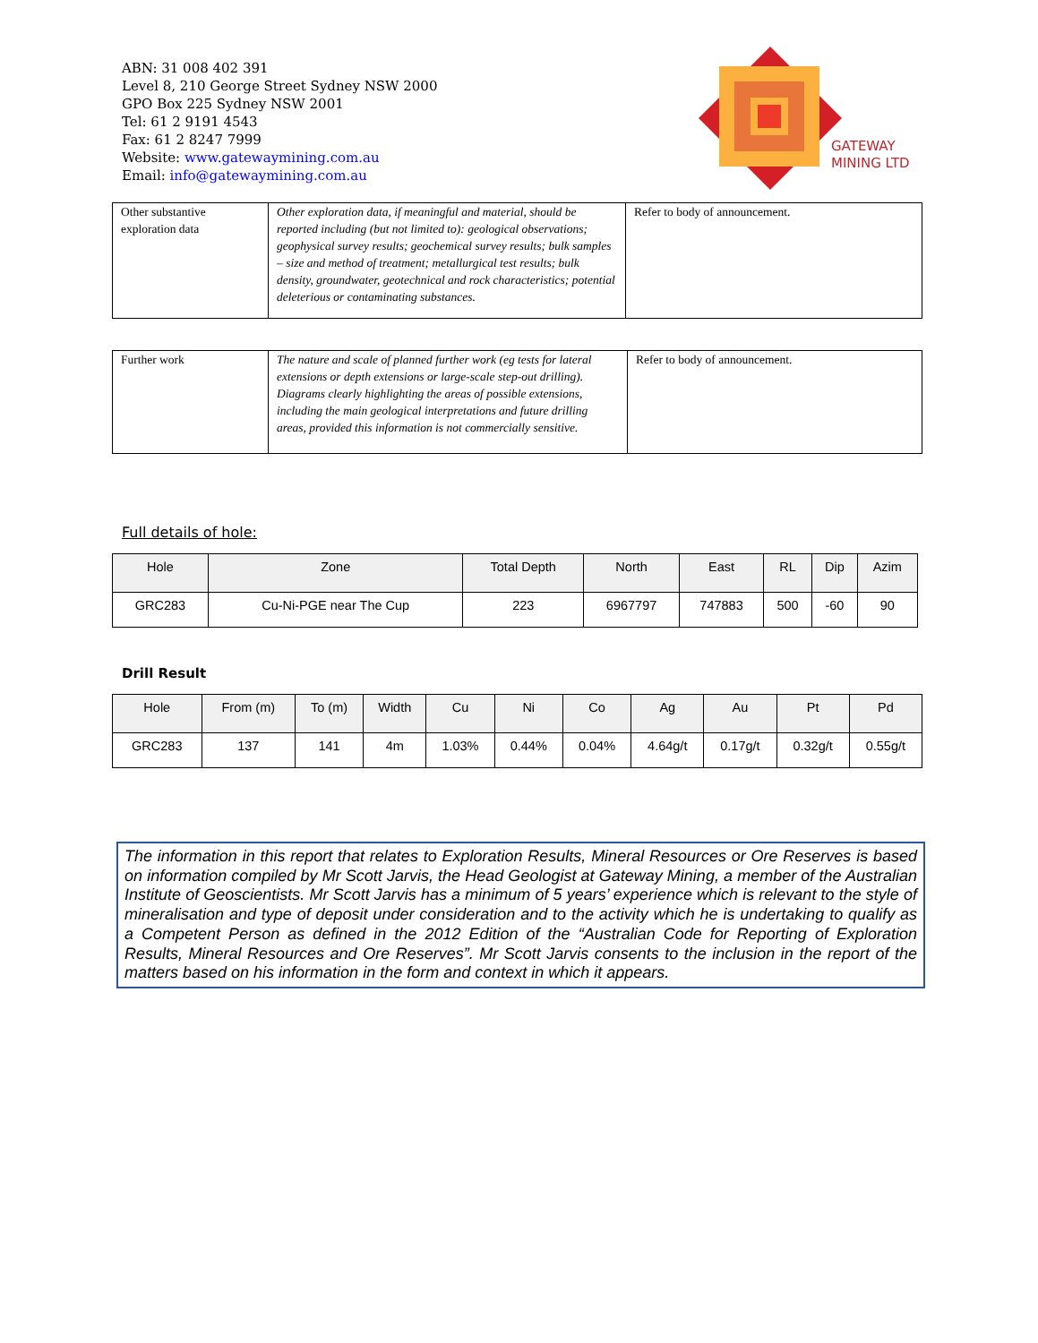ABN: 31 008 402 391
Level 8, 210 George Street Sydney NSW 2000
GPO Box 225 Sydney NSW 2001
Tel: 61 2 9191 4543
Fax: 61 2 8247 7999
Website: www.gatewaymining.com.au
Email: info@gatewaymining.com.au
GATEWAY
MINING LTD
| Other substantive exploration data | Other exploration data, if meaningful and material, should be reported including (but not limited to): geological observations; geophysical survey results; geochemical survey results; bulk samples – size and method of treatment; metallurgical test results; bulk density, groundwater, geotechnical and rock characteristics; potential deleterious or contaminating substances. | Refer to body of announcement. |
| Further work | The nature and scale of planned further work (eg tests for lateral extensions or depth extensions or large-scale step-out drilling). Diagrams clearly highlighting the areas of possible extensions, including the main geological interpretations and future drilling areas, provided this information is not commercially sensitive. | Refer to body of announcement. |
Full details of hole:
| Hole | Zone | Total Depth | North | East | RL | Dip | Azim |
| --- | --- | --- | --- | --- | --- | --- | --- |
| GRC283 | Cu-Ni-PGE near The Cup | 223 | 6967797 | 747883 | 500 | -60 | 90 |
Drill Result
| Hole | From (m) | To (m) | Width | Cu | Ni | Co | Ag | Au | Pt | Pd |
| --- | --- | --- | --- | --- | --- | --- | --- | --- | --- | --- |
| GRC283 | 137 | 141 | 4m | 1.03% | 0.44% | 0.04% | 4.64g/t | 0.17g/t | 0.32g/t | 0.55g/t |
The information in this report that relates to Exploration Results, Mineral Resources or Ore Reserves is based on information compiled by Mr Scott Jarvis, the Head Geologist at Gateway Mining, a member of the Australian Institute of Geoscientists. Mr Scott Jarvis has a minimum of 5 years’ experience which is relevant to the style of mineralisation and type of deposit under consideration and to the activity which he is undertaking to qualify as a Competent Person as defined in the 2012 Edition of the “Australian Code for Reporting of Exploration Results, Mineral Resources and Ore Reserves”. Mr Scott Jarvis consents to the inclusion in the report of the matters based on his information in the form and context in which it appears.